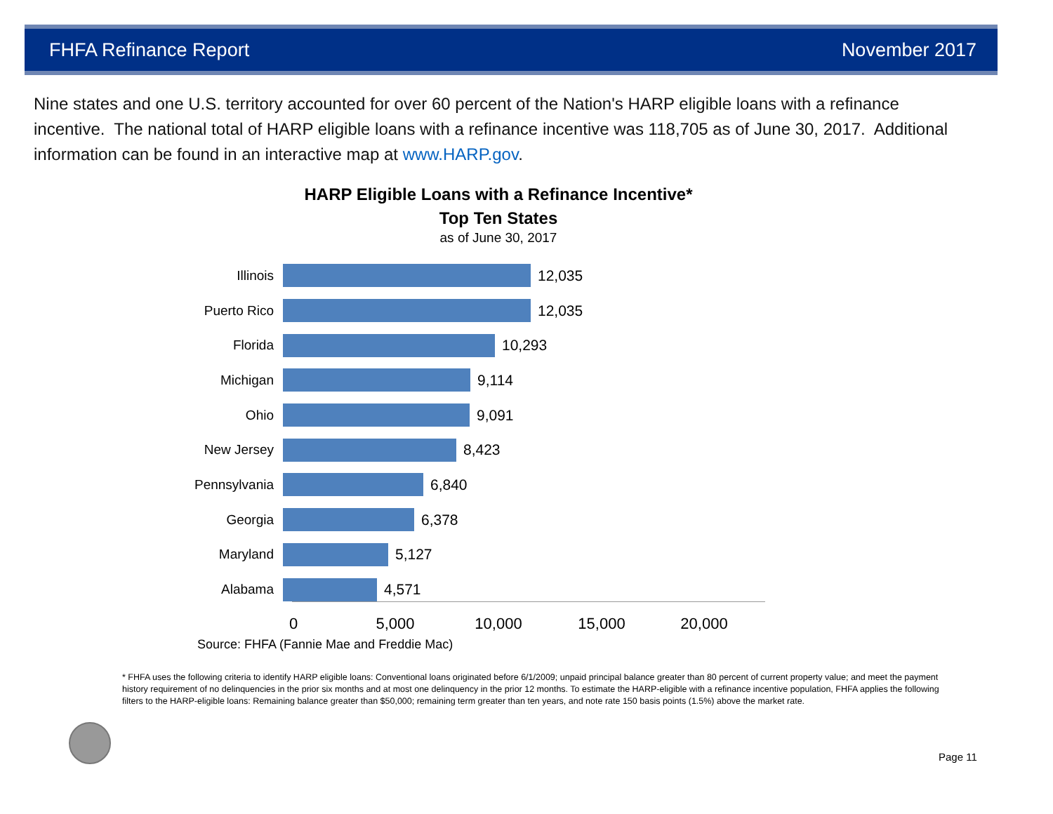FHFA Refinance Report November 2017
Nine states and one U.S. territory accounted for over 60 percent of the Nation's HARP eligible loans with a refinance incentive. The national total of HARP eligible loans with a refinance incentive was 118,705 as of June 30, 2017. Additional information can be found in an interactive map at www.HARP.gov.
HARP Eligible Loans with a Refinance Incentive*
Top Ten States
as of June 30, 2017
Illinois 12,035
Puerto Rico 12,035
Florida 10,293
Michigan 9,114
Ohio 9,091
New Jersey 8,423
Pennsylvania 6,840
Georgia 6,378
Maryland 5,127
Alabama 4,571
0 5,000 10,000 15,000 20,000
Source: FHFA (Fannie Mae and Freddie Mac)
* FHFA uses the following criteria to identify HARP eligible loans: Conventional loans originated before 6/1/2009; unpaid principal balance greater than 80 percent of current property value; and meet the payment history requirement of no delinquencies in the prior six months and at most one delinquency in the prior 12 months. To estimate the HARP-eligible with a refinance incentive population, FHFA applies the following filters to the HARP-eligible loans: Remaining balance greater than $50,000; remaining term greater than ten years, and note rate 150 basis points (1.5%) above the market rate.
Page 11